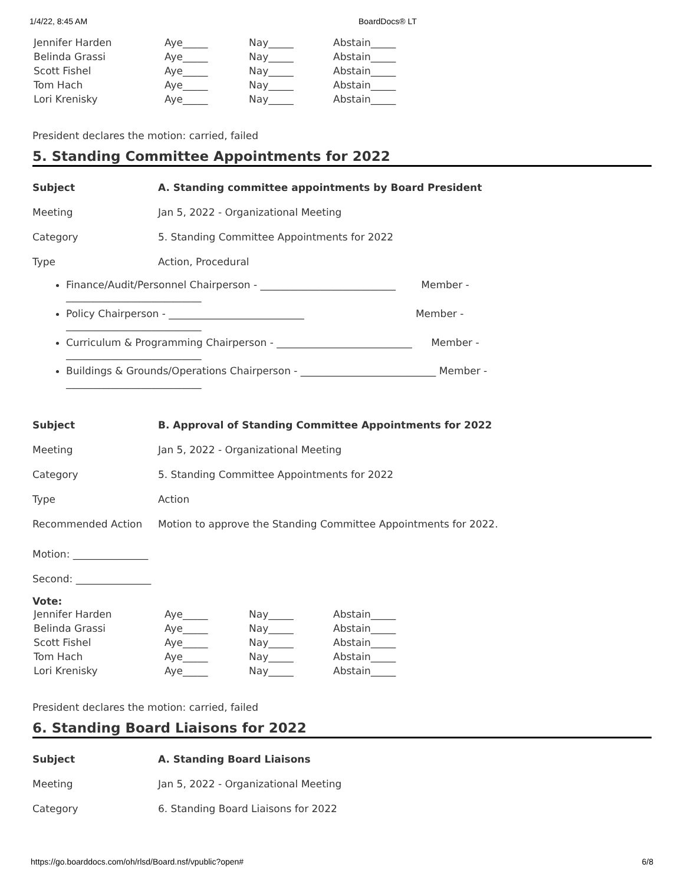1/4/22, 8:45 AM BoardDocs® LT
| Jennifer Harden | Aye_____ | Nay_____ | Abstain_____ |
| Belinda Grassi | Aye_____ | Nay_____ | Abstain_____ |
| Scott Fishel | Aye_____ | Nay_____ | Abstain_____ |
| Tom Hach | Aye_____ | Nay_____ | Abstain_____ |
| Lori Krenisky | Aye_____ | Nay_____ | Abstain_____ |
President declares the motion: carried, failed
5. Standing Committee Appointments for 2022
| Subject | A. Standing committee appointments by Board President |
| Meeting | Jan 5, 2022 - Organizational Meeting |
| Category | 5. Standing Committee Appointments for 2022 |
| Type | Action, Procedural |
Finance/Audit/Personnel Chairperson - ___________________________ Member - ___________________________
Policy Chairperson - ___________________________ Member - ___________________________
Curriculum & Programming Chairperson - ___________________________ Member - ___________________________
Buildings & Grounds/Operations Chairperson - ___________________________ Member - ___________________________
| Subject | B. Approval of Standing Committee Appointments for 2022 |
| Meeting | Jan 5, 2022 - Organizational Meeting |
| Category | 5. Standing Committee Appointments for 2022 |
| Type | Action |
| Recommended Action | Motion to approve the Standing Committee Appointments for 2022. |
Motion: _______________
Second: _______________
Vote:
| Jennifer Harden | Aye_____ | Nay_____ | Abstain_____ |
| Belinda Grassi | Aye_____ | Nay_____ | Abstain_____ |
| Scott Fishel | Aye_____ | Nay_____ | Abstain_____ |
| Tom Hach | Aye_____ | Nay_____ | Abstain_____ |
| Lori Krenisky | Aye_____ | Nay_____ | Abstain_____ |
President declares the motion: carried, failed
6. Standing Board Liaisons for 2022
| Subject | A. Standing Board Liaisons |
| Meeting | Jan 5, 2022 - Organizational Meeting |
| Category | 6. Standing Board Liaisons for 2022 |
https://go.boarddocs.com/oh/rlsd/Board.nsf/vpublic?open# 6/8